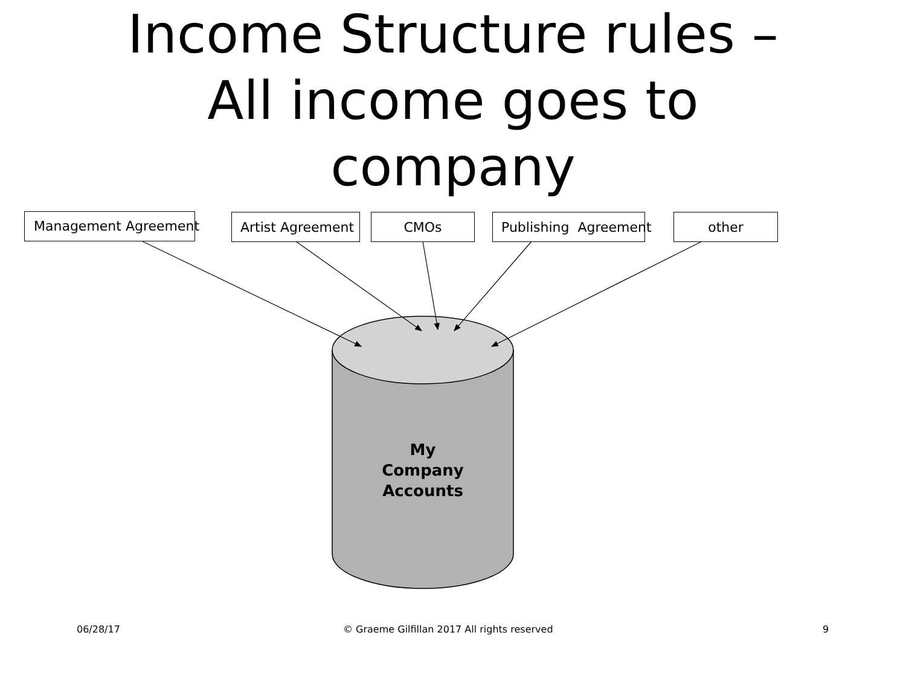Income Structure rules –
All income goes to
company
Management Agreement Artist Agreement CMOs Publishing Agreement other
My
Company
Accounts
06/28/17 © Graeme Gilfillan 2017 All rights reserved 9